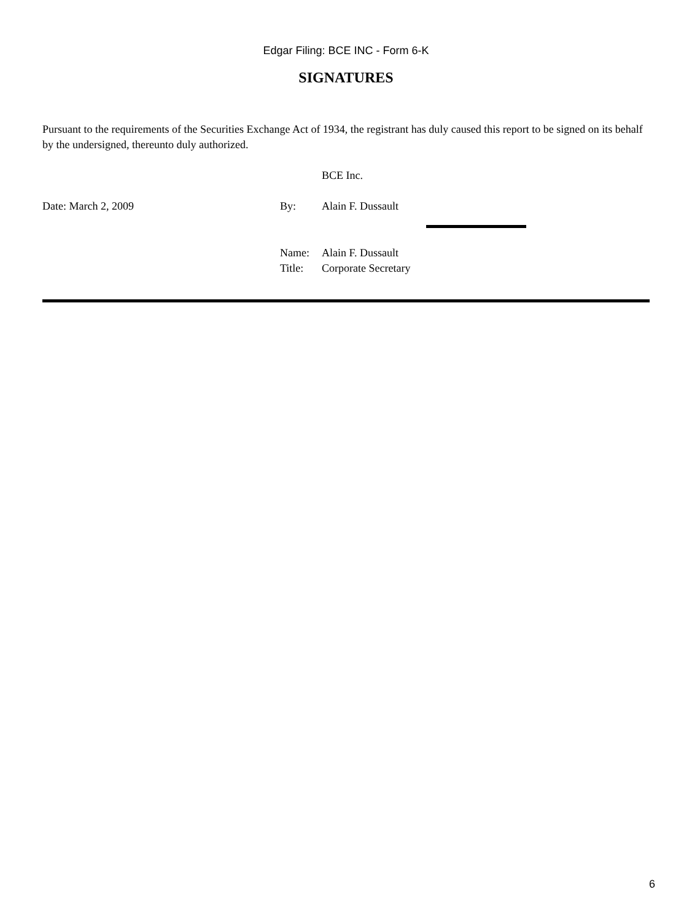Edgar Filing: BCE INC - Form 6-K
SIGNATURES
Pursuant to the requirements of the Securities Exchange Act of 1934, the registrant has duly caused this report to be signed on its behalf by the undersigned, thereunto duly authorized.
| | | BCE Inc. |
| Date: March 2, 2009 | By: | Alain F. Dussault |
| | Name: | Alain F. Dussault |
| | Title: | Corporate Secretary |
6